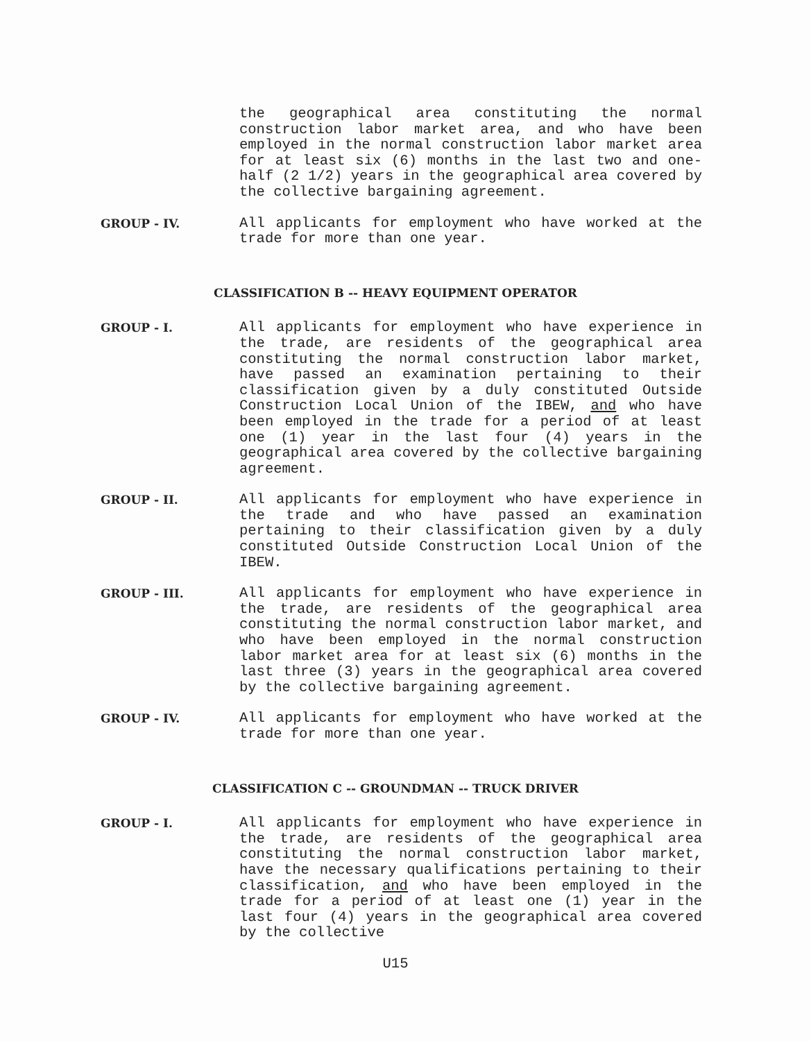the geographical area constituting the normal construction labor market area, and who have been employed in the normal construction labor market area for at least six (6) months in the last two and one-half (2 1/2) years in the geographical area covered by the collective bargaining agreement.
GROUP - IV.
All applicants for employment who have worked at the trade for more than one year.
CLASSIFICATION B -- HEAVY EQUIPMENT OPERATOR
GROUP - I.
All applicants for employment who have experience in the trade, are residents of the geographical area constituting the normal construction labor market, have passed an examination pertaining to their classification given by a duly constituted Outside Construction Local Union of the IBEW, and who have been employed in the trade for a period of at least one (1) year in the last four (4) years in the geographical area covered by the collective bargaining agreement.
GROUP - II.
All applicants for employment who have experience in the trade and who have passed an examination pertaining to their classification given by a duly constituted Outside Construction Local Union of the IBEW.
GROUP - III.
All applicants for employment who have experience in the trade, are residents of the geographical area constituting the normal construction labor market, and who have been employed in the normal construction labor market area for at least six (6) months in the last three (3) years in the geographical area covered by the collective bargaining agreement.
GROUP - IV.
All applicants for employment who have worked at the trade for more than one year.
CLASSIFICATION C -- GROUNDMAN -- TRUCK DRIVER
GROUP - I.
All applicants for employment who have experience in the trade, are residents of the geographical area constituting the normal construction labor market, have the necessary qualifications pertaining to their classification, and who have been employed in the trade for a period of at least one (1) year in the last four (4) years in the geographical area covered by the collective
U15